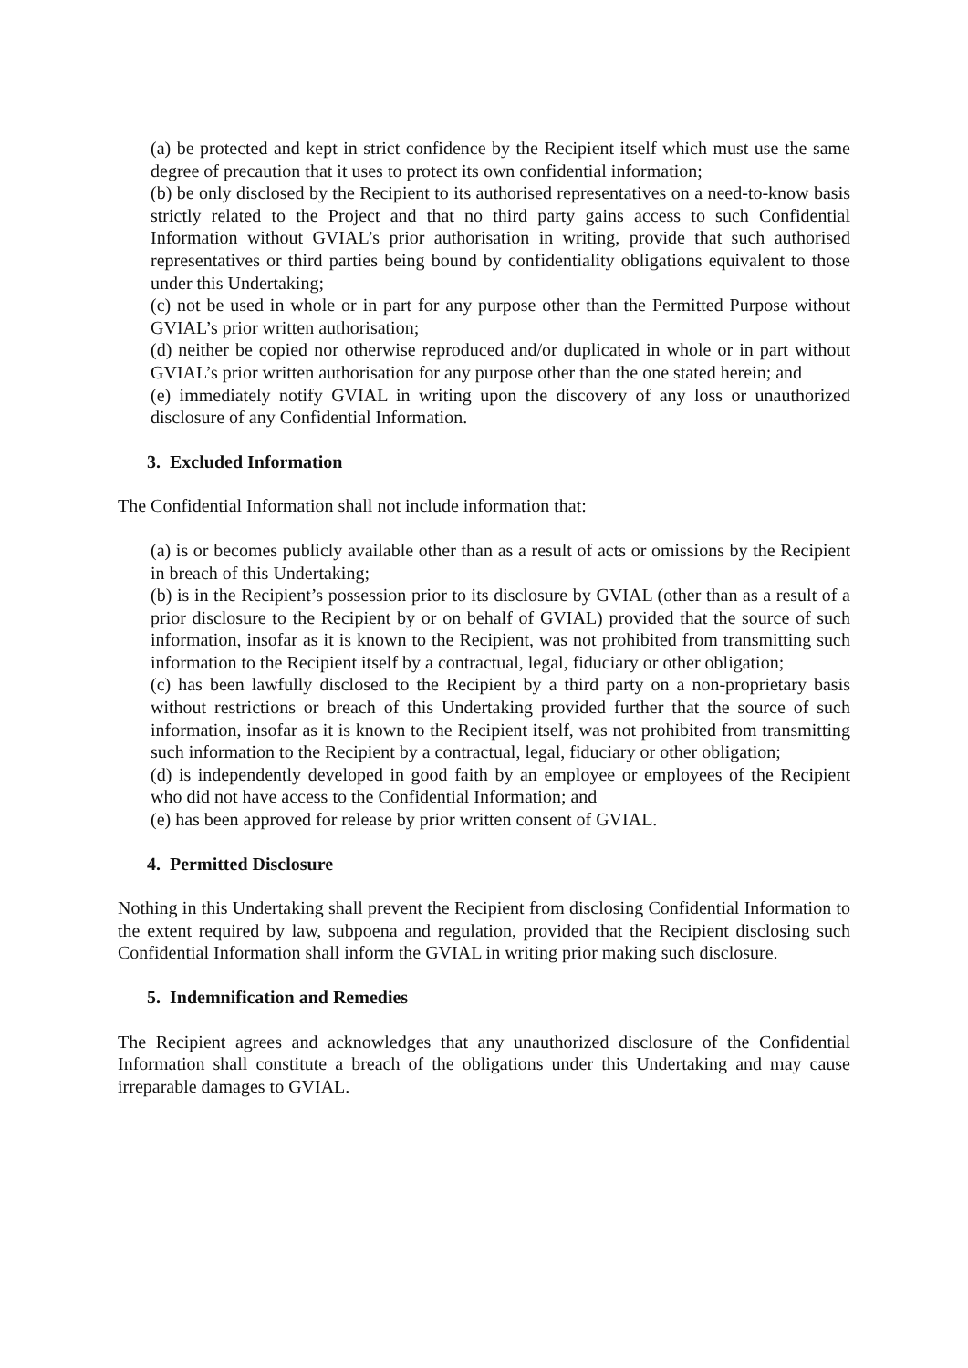(a) be protected and kept in strict confidence by the Recipient itself which must use the same degree of precaution that it uses to protect its own confidential information;
(b) be only disclosed by the Recipient to its authorised representatives on a need-to-know basis strictly related to the Project and that no third party gains access to such Confidential Information without GVIAL’s prior authorisation in writing, provide that such authorised representatives or third parties being bound by confidentiality obligations equivalent to those under this Undertaking;
(c) not be used in whole or in part for any purpose other than the Permitted Purpose without GVIAL’s prior written authorisation;
(d) neither be copied nor otherwise reproduced and/or duplicated in whole or in part without GVIAL’s prior written authorisation for any purpose other than the one stated herein; and
(e) immediately notify GVIAL in writing upon the discovery of any loss or unauthorized disclosure of any Confidential Information.
3. Excluded Information
The Confidential Information shall not include information that:
(a) is or becomes publicly available other than as a result of acts or omissions by the Recipient in breach of this Undertaking;
(b) is in the Recipient’s possession prior to its disclosure by GVIAL (other than as a result of a prior disclosure to the Recipient by or on behalf of GVIAL) provided that the source of such information, insofar as it is known to the Recipient, was not prohibited from transmitting such information to the Recipient itself by a contractual, legal, fiduciary or other obligation;
(c) has been lawfully disclosed to the Recipient by a third party on a non-proprietary basis without restrictions or breach of this Undertaking provided further that the source of such information, insofar as it is known to the Recipient itself, was not prohibited from transmitting such information to the Recipient by a contractual, legal, fiduciary or other obligation;
(d) is independently developed in good faith by an employee or employees of the Recipient who did not have access to the Confidential Information; and
(e) has been approved for release by prior written consent of GVIAL.
4. Permitted Disclosure
Nothing in this Undertaking shall prevent the Recipient from disclosing Confidential Information to the extent required by law, subpoena and regulation, provided that the Recipient disclosing such Confidential Information shall inform the GVIAL in writing prior making such disclosure.
5. Indemnification and Remedies
The Recipient agrees and acknowledges that any unauthorized disclosure of the Confidential Information shall constitute a breach of the obligations under this Undertaking and may cause irreparable damages to GVIAL.